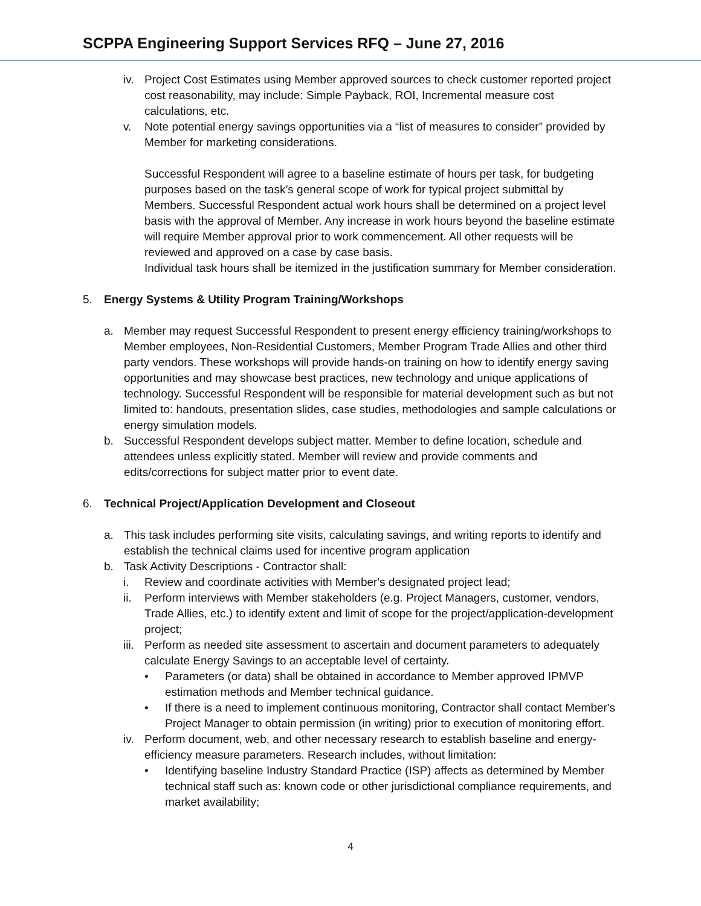SCPPA Engineering Support Services RFQ – June 27, 2016
iv. Project Cost Estimates using Member approved sources to check customer reported project cost reasonability, may include: Simple Payback, ROI, Incremental measure cost calculations, etc.
v. Note potential energy savings opportunities via a “list of measures to consider” provided by Member for marketing considerations.
Successful Respondent will agree to a baseline estimate of hours per task, for budgeting purposes based on the task’s general scope of work for typical project submittal by Members. Successful Respondent actual work hours shall be determined on a project level basis with the approval of Member. Any increase in work hours beyond the baseline estimate will require Member approval prior to work commencement. All other requests will be reviewed and approved on a case by case basis.
Individual task hours shall be itemized in the justification summary for Member consideration.
5. Energy Systems & Utility Program Training/Workshops
a. Member may request Successful Respondent to present energy efficiency training/workshops to Member employees, Non-Residential Customers, Member Program Trade Allies and other third party vendors. These workshops will provide hands-on training on how to identify energy saving opportunities and may showcase best practices, new technology and unique applications of technology. Successful Respondent will be responsible for material development such as but not limited to: handouts, presentation slides, case studies, methodologies and sample calculations or energy simulation models.
b. Successful Respondent develops subject matter. Member to define location, schedule and attendees unless explicitly stated. Member will review and provide comments and edits/corrections for subject matter prior to event date.
6. Technical Project/Application Development and Closeout
a. This task includes performing site visits, calculating savings, and writing reports to identify and establish the technical claims used for incentive program application
b. Task Activity Descriptions - Contractor shall:
i. Review and coordinate activities with Member's designated project lead;
ii. Perform interviews with Member stakeholders (e.g. Project Managers, customer, vendors, Trade Allies, etc.) to identify extent and limit of scope for the project/application-development project;
iii.
Perform as needed site assessment to ascertain and document parameters to adequately calculate Energy Savings to an acceptable level of certainty.
• Parameters (or data) shall be obtained in accordance to Member approved IPMVP estimation methods and Member technical guidance.
• If there is a need to implement continuous monitoring, Contractor shall contact Member's Project Manager to obtain permission (in writing) prior to execution of monitoring effort.
iv. Perform document, web, and other necessary research to establish baseline and energy-efficiency measure parameters. Research includes, without limitation:
• Identifying baseline Industry Standard Practice (ISP) affects as determined by Member technical staff such as: known code or other jurisdictional compliance requirements, and market availability;
4